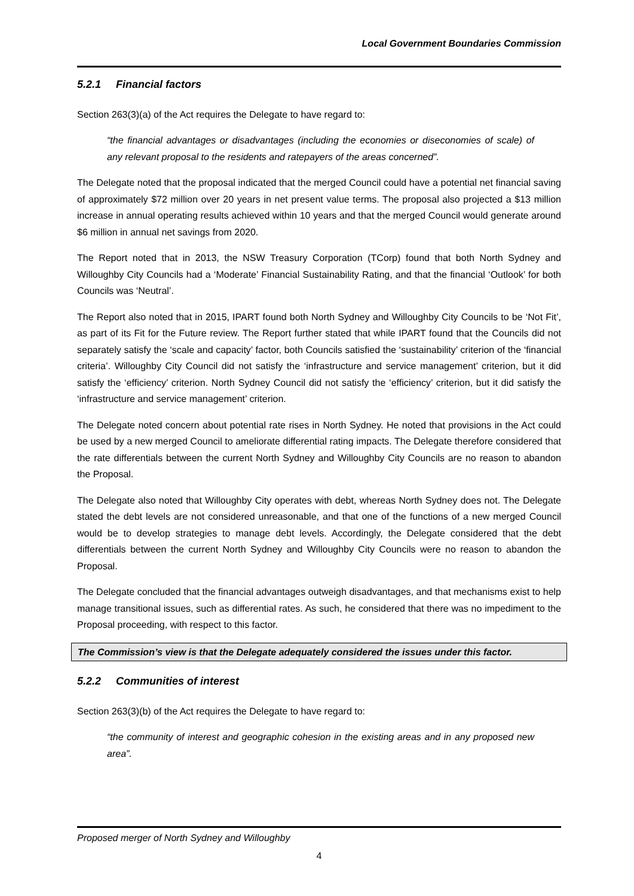Local Government Boundaries Commission
5.2.1 Financial factors
Section 263(3)(a) of the Act requires the Delegate to have regard to:
“the financial advantages or disadvantages (including the economies or diseconomies of scale) of any relevant proposal to the residents and ratepayers of the areas concerned”.
The Delegate noted that the proposal indicated that the merged Council could have a potential net financial saving of approximately $72 million over 20 years in net present value terms. The proposal also projected a $13 million increase in annual operating results achieved within 10 years and that the merged Council would generate around $6 million in annual net savings from 2020.
The Report noted that in 2013, the NSW Treasury Corporation (TCorp) found that both North Sydney and Willoughby City Councils had a ‘Moderate’ Financial Sustainability Rating, and that the financial ‘Outlook’ for both Councils was ‘Neutral’.
The Report also noted that in 2015, IPART found both North Sydney and Willoughby City Councils to be ‘Not Fit’, as part of its Fit for the Future review. The Report further stated that while IPART found that the Councils did not separately satisfy the ‘scale and capacity’ factor, both Councils satisfied the ‘sustainability’ criterion of the ‘financial criteria’. Willoughby City Council did not satisfy the ‘infrastructure and service management’ criterion, but it did satisfy the ‘efficiency’ criterion. North Sydney Council did not satisfy the ‘efficiency’ criterion, but it did satisfy the ‘infrastructure and service management’ criterion.
The Delegate noted concern about potential rate rises in North Sydney. He noted that provisions in the Act could be used by a new merged Council to ameliorate differential rating impacts. The Delegate therefore considered that the rate differentials between the current North Sydney and Willoughby City Councils are no reason to abandon the Proposal.
The Delegate also noted that Willoughby City operates with debt, whereas North Sydney does not. The Delegate stated the debt levels are not considered unreasonable, and that one of the functions of a new merged Council would be to develop strategies to manage debt levels. Accordingly, the Delegate considered that the debt differentials between the current North Sydney and Willoughby City Councils were no reason to abandon the Proposal.
The Delegate concluded that the financial advantages outweigh disadvantages, and that mechanisms exist to help manage transitional issues, such as differential rates. As such, he considered that there was no impediment to the Proposal proceeding, with respect to this factor.
The Commission’s view is that the Delegate adequately considered the issues under this factor.
5.2.2 Communities of interest
Section 263(3)(b) of the Act requires the Delegate to have regard to:
“the community of interest and geographic cohesion in the existing areas and in any proposed new area”.
Proposed merger of North Sydney and Willoughby
4